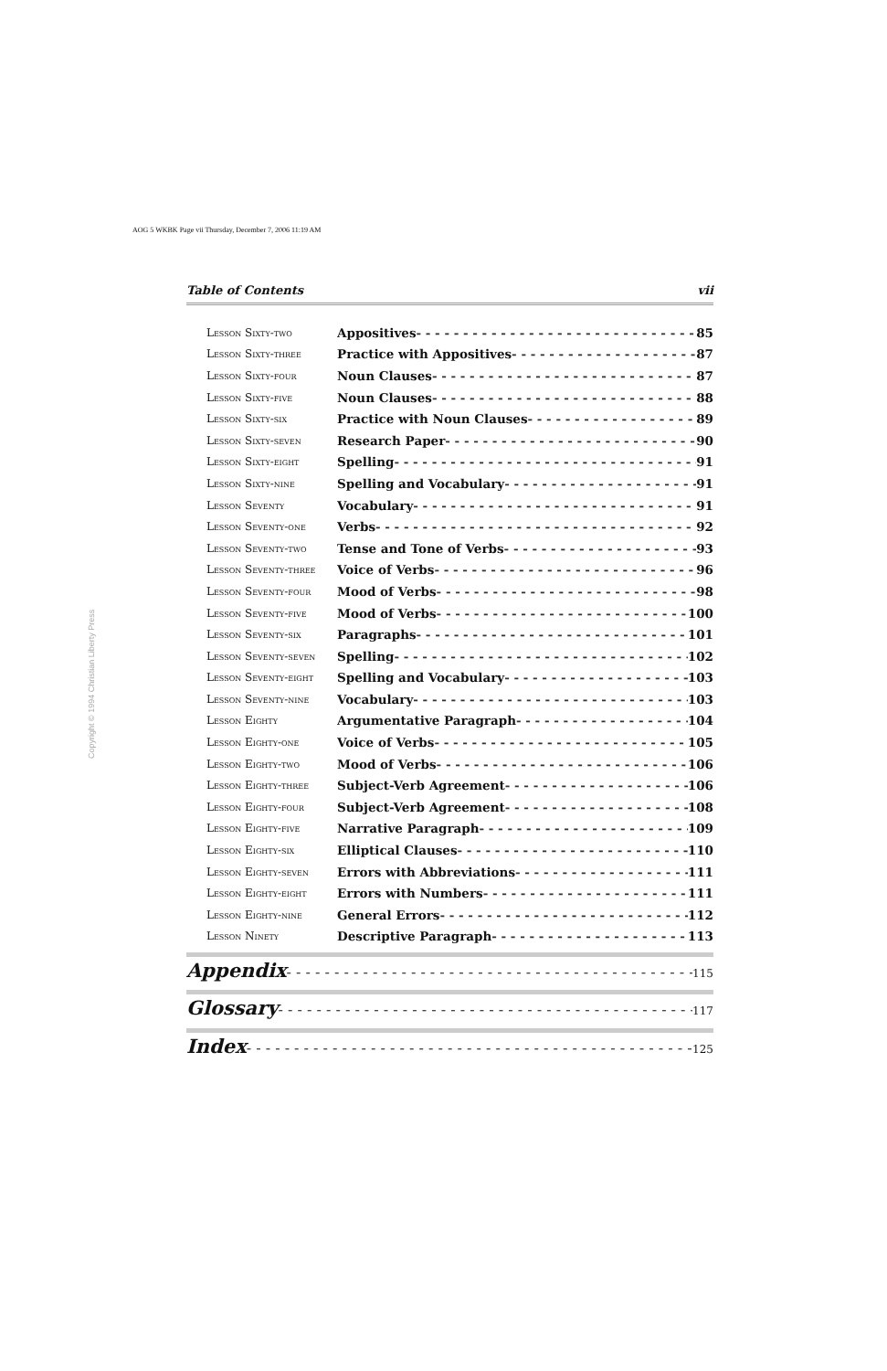AOG 5 WKBK Page vii Thursday, December 7, 2006 11:19 AM
Copyright © 1994 Christian Liberty Press
Table of Contents vii
Lesson Sixty-two Appositives 85
Lesson Sixty-three Practice with Appositives 87
Lesson Sixty-four Noun Clauses 87
Lesson Sixty-five Noun Clauses 88
Lesson Sixty-six Practice with Noun Clauses 89
Lesson Sixty-seven Research Paper 90
Lesson Sixty-eight Spelling 91
Lesson Sixty-nine Spelling and Vocabulary 91
Lesson Seventy Vocabulary 91
Lesson Seventy-one Verbs 92
Lesson Seventy-two Tense and Tone of Verbs 93
Lesson Seventy-three Voice of Verbs 96
Lesson Seventy-four Mood of Verbs 98
Lesson Seventy-five Mood of Verbs 100
Lesson Seventy-six Paragraphs 101
Lesson Seventy-seven Spelling 102
Lesson Seventy-eight Spelling and Vocabulary 103
Lesson Seventy-nine Vocabulary 103
Lesson Eighty Argumentative Paragraph 104
Lesson Eighty-one Voice of Verbs 105
Lesson Eighty-two Mood of Verbs 106
Lesson Eighty-three Subject-Verb Agreement 106
Lesson Eighty-four Subject-Verb Agreement 108
Lesson Eighty-five Narrative Paragraph 109
Lesson Eighty-six Elliptical Clauses 110
Lesson Eighty-seven Errors with Abbreviations 111
Lesson Eighty-eight Errors with Numbers 111
Lesson Eighty-nine General Errors 112
Lesson Ninety Descriptive Paragraph 113
Appendix 115
Glossary 117
Index 125